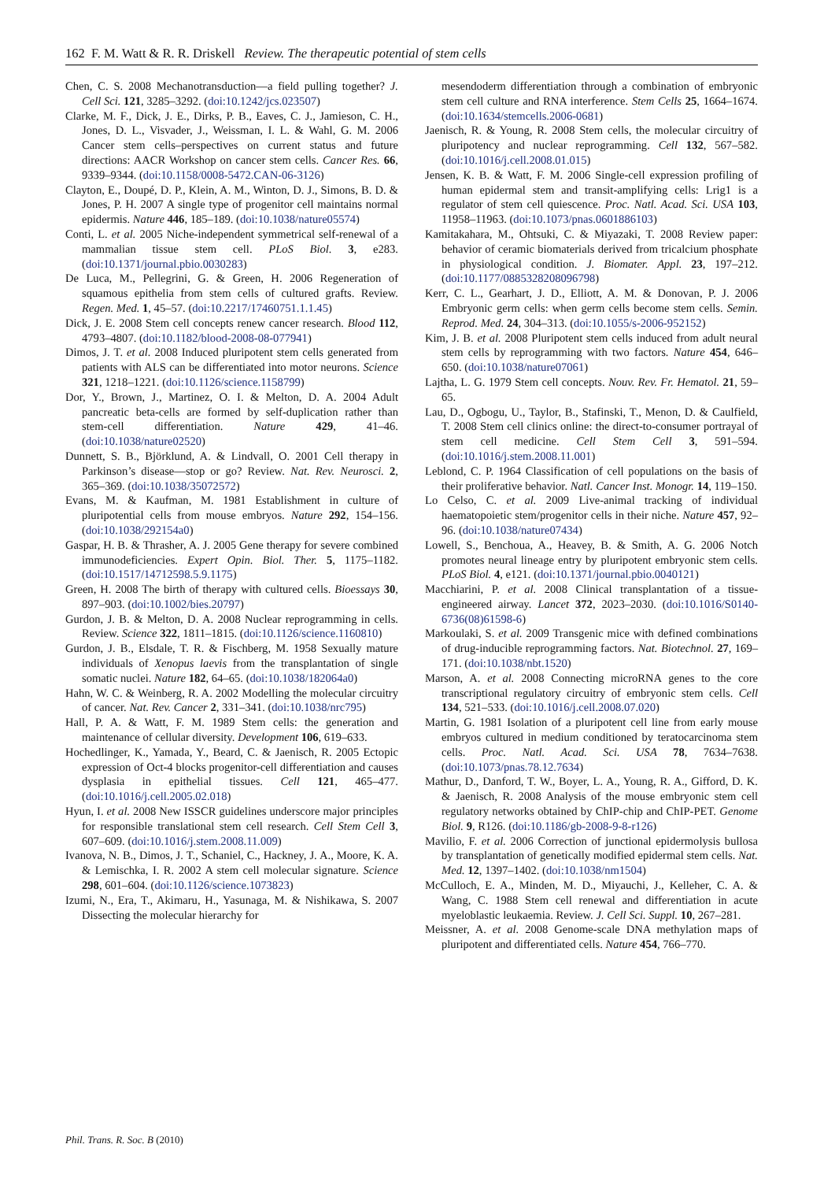162 F. M. Watt & R. R. Driskell Review. The therapeutic potential of stem cells
Chen, C. S. 2008 Mechanotransduction—a field pulling together? J. Cell Sci. 121, 3285–3292. (doi:10.1242/jcs.023507)
Clarke, M. F., Dick, J. E., Dirks, P. B., Eaves, C. J., Jamieson, C. H., Jones, D. L., Visvader, J., Weissman, I. L. & Wahl, G. M. 2006 Cancer stem cells–perspectives on current status and future directions: AACR Workshop on cancer stem cells. Cancer Res. 66, 9339–9344. (doi:10.1158/0008-5472.CAN-06-3126)
Clayton, E., Doupé, D. P., Klein, A. M., Winton, D. J., Simons, B. D. & Jones, P. H. 2007 A single type of progenitor cell maintains normal epidermis. Nature 446, 185–189. (doi:10.1038/nature05574)
Conti, L. et al. 2005 Niche-independent symmetrical self-renewal of a mammalian tissue stem cell. PLoS Biol. 3, e283. (doi:10.1371/journal.pbio.0030283)
De Luca, M., Pellegrini, G. & Green, H. 2006 Regeneration of squamous epithelia from stem cells of cultured grafts. Review. Regen. Med. 1, 45–57. (doi:10.2217/17460751.1.1.45)
Dick, J. E. 2008 Stem cell concepts renew cancer research. Blood 112, 4793–4807. (doi:10.1182/blood-2008-08-077941)
Dimos, J. T. et al. 2008 Induced pluripotent stem cells generated from patients with ALS can be differentiated into motor neurons. Science 321, 1218–1221. (doi:10.1126/science.1158799)
Dor, Y., Brown, J., Martinez, O. I. & Melton, D. A. 2004 Adult pancreatic beta-cells are formed by self-duplication rather than stem-cell differentiation. Nature 429, 41–46. (doi:10.1038/nature02520)
Dunnett, S. B., Björklund, A. & Lindvall, O. 2001 Cell therapy in Parkinson’s disease—stop or go? Review. Nat. Rev. Neurosci. 2, 365–369. (doi:10.1038/35072572)
Evans, M. & Kaufman, M. 1981 Establishment in culture of pluripotential cells from mouse embryos. Nature 292, 154–156. (doi:10.1038/292154a0)
Gaspar, H. B. & Thrasher, A. J. 2005 Gene therapy for severe combined immunodeficiencies. Expert Opin. Biol. Ther. 5, 1175–1182. (doi:10.1517/14712598.5.9.1175)
Green, H. 2008 The birth of therapy with cultured cells. Bioessays 30, 897–903. (doi:10.1002/bies.20797)
Gurdon, J. B. & Melton, D. A. 2008 Nuclear reprogramming in cells. Review. Science 322, 1811–1815. (doi:10.1126/science.1160810)
Gurdon, J. B., Elsdale, T. R. & Fischberg, M. 1958 Sexually mature individuals of Xenopus laevis from the transplantation of single somatic nuclei. Nature 182, 64–65. (doi:10.1038/182064a0)
Hahn, W. C. & Weinberg, R. A. 2002 Modelling the molecular circuitry of cancer. Nat. Rev. Cancer 2, 331–341. (doi:10.1038/nrc795)
Hall, P. A. & Watt, F. M. 1989 Stem cells: the generation and maintenance of cellular diversity. Development 106, 619–633.
Hochedlinger, K., Yamada, Y., Beard, C. & Jaenisch, R. 2005 Ectopic expression of Oct-4 blocks progenitor-cell differentiation and causes dysplasia in epithelial tissues. Cell 121, 465–477. (doi:10.1016/j.cell.2005.02.018)
Hyun, I. et al. 2008 New ISSCR guidelines underscore major principles for responsible translational stem cell research. Cell Stem Cell 3, 607–609. (doi:10.1016/j.stem.2008.11.009)
Ivanova, N. B., Dimos, J. T., Schaniel, C., Hackney, J. A., Moore, K. A. & Lemischka, I. R. 2002 A stem cell molecular signature. Science 298, 601–604. (doi:10.1126/science.1073823)
Izumi, N., Era, T., Akimaru, H., Yasunaga, M. & Nishikawa, S. 2007 Dissecting the molecular hierarchy for
mesendoderm differentiation through a combination of embryonic stem cell culture and RNA interference. Stem Cells 25, 1664–1674. (doi:10.1634/stemcells.2006-0681)
Jaenisch, R. & Young, R. 2008 Stem cells, the molecular circuitry of pluripotency and nuclear reprogramming. Cell 132, 567–582. (doi:10.1016/j.cell.2008.01.015)
Jensen, K. B. & Watt, F. M. 2006 Single-cell expression profiling of human epidermal stem and transit-amplifying cells: Lrig1 is a regulator of stem cell quiescence. Proc. Natl. Acad. Sci. USA 103, 11958–11963. (doi:10.1073/pnas.0601886103)
Kamitakahara, M., Ohtsuki, C. & Miyazaki, T. 2008 Review paper: behavior of ceramic biomaterials derived from tricalcium phosphate in physiological condition. J. Biomater. Appl. 23, 197–212. (doi:10.1177/0885328208096798)
Kerr, C. L., Gearhart, J. D., Elliott, A. M. & Donovan, P. J. 2006 Embryonic germ cells: when germ cells become stem cells. Semin. Reprod. Med. 24, 304–313. (doi:10.1055/s-2006-952152)
Kim, J. B. et al. 2008 Pluripotent stem cells induced from adult neural stem cells by reprogramming with two factors. Nature 454, 646–650. (doi:10.1038/nature07061)
Lajtha, L. G. 1979 Stem cell concepts. Nouv. Rev. Fr. Hematol. 21, 59–65.
Lau, D., Ogbogu, U., Taylor, B., Stafinski, T., Menon, D. & Caulfield, T. 2008 Stem cell clinics online: the direct-to-consumer portrayal of stem cell medicine. Cell Stem Cell 3, 591–594. (doi:10.1016/j.stem.2008.11.001)
Leblond, C. P. 1964 Classification of cell populations on the basis of their proliferative behavior. Natl. Cancer Inst. Monogr. 14, 119–150.
Lo Celso, C. et al. 2009 Live-animal tracking of individual haematopoietic stem/progenitor cells in their niche. Nature 457, 92–96. (doi:10.1038/nature07434)
Lowell, S., Benchoua, A., Heavey, B. & Smith, A. G. 2006 Notch promotes neural lineage entry by pluripotent embryonic stem cells. PLoS Biol. 4, e121. (doi:10.1371/journal.pbio.0040121)
Macchiarini, P. et al. 2008 Clinical transplantation of a tissue-engineered airway. Lancet 372, 2023–2030. (doi:10.1016/S0140-6736(08)61598-6)
Markoulaki, S. et al. 2009 Transgenic mice with defined combinations of drug-inducible reprogramming factors. Nat. Biotechnol. 27, 169–171. (doi:10.1038/nbt.1520)
Marson, A. et al. 2008 Connecting microRNA genes to the core transcriptional regulatory circuitry of embryonic stem cells. Cell 134, 521–533. (doi:10.1016/j.cell.2008.07.020)
Martin, G. 1981 Isolation of a pluripotent cell line from early mouse embryos cultured in medium conditioned by teratocarcinoma stem cells. Proc. Natl. Acad. Sci. USA 78, 7634–7638. (doi:10.1073/pnas.78.12.7634)
Mathur, D., Danford, T. W., Boyer, L. A., Young, R. A., Gifford, D. K. & Jaenisch, R. 2008 Analysis of the mouse embryonic stem cell regulatory networks obtained by ChIP-chip and ChIP-PET. Genome Biol. 9, R126. (doi:10.1186/gb-2008-9-8-r126)
Mavilio, F. et al. 2006 Correction of junctional epidermolysis bullosa by transplantation of genetically modified epidermal stem cells. Nat. Med. 12, 1397–1402. (doi:10.1038/nm1504)
McCulloch, E. A., Minden, M. D., Miyauchi, J., Kelleher, C. A. & Wang, C. 1988 Stem cell renewal and differentiation in acute myeloblastic leukaemia. Review. J. Cell Sci. Suppl. 10, 267–281.
Meissner, A. et al. 2008 Genome-scale DNA methylation maps of pluripotent and differentiated cells. Nature 454, 766–770.
Phil. Trans. R. Soc. B (2010)